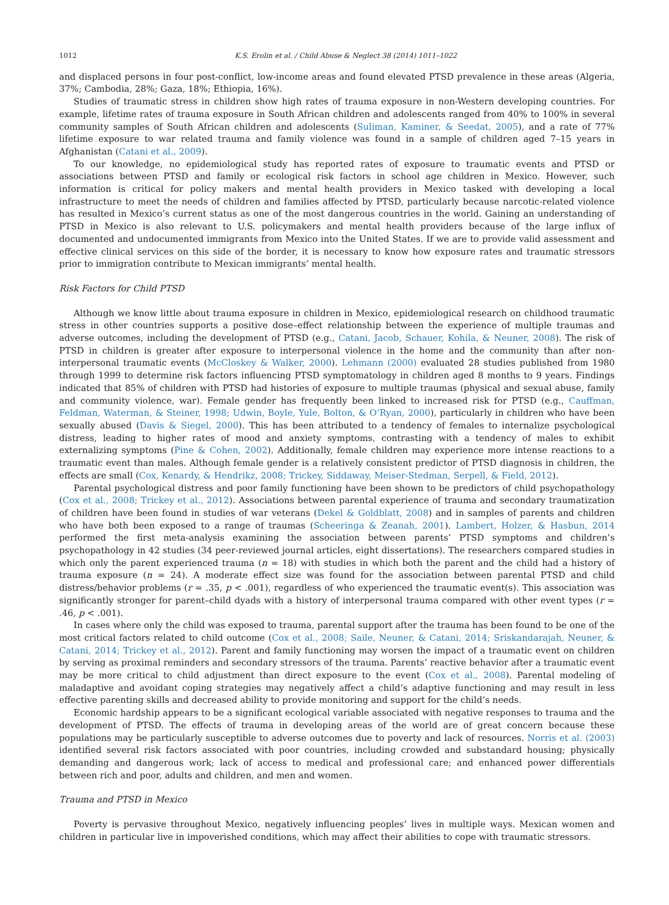1012 K.S. Erolin et al. / Child Abuse & Neglect 38 (2014) 1011–1022
and displaced persons in four post-conflict, low-income areas and found elevated PTSD prevalence in these areas (Algeria, 37%; Cambodia, 28%; Gaza, 18%; Ethiopia, 16%).
Studies of traumatic stress in children show high rates of trauma exposure in non-Western developing countries. For example, lifetime rates of trauma exposure in South African children and adolescents ranged from 40% to 100% in several community samples of South African children and adolescents (Suliman, Kaminer, & Seedat, 2005), and a rate of 77% lifetime exposure to war related trauma and family violence was found in a sample of children aged 7–15 years in Afghanistan (Catani et al., 2009).
To our knowledge, no epidemiological study has reported rates of exposure to traumatic events and PTSD or associations between PTSD and family or ecological risk factors in school age children in Mexico. However, such information is critical for policy makers and mental health providers in Mexico tasked with developing a local infrastructure to meet the needs of children and families affected by PTSD, particularly because narcotic-related violence has resulted in Mexico’s current status as one of the most dangerous countries in the world. Gaining an understanding of PTSD in Mexico is also relevant to U.S. policymakers and mental health providers because of the large influx of documented and undocumented immigrants from Mexico into the United States. If we are to provide valid assessment and effective clinical services on this side of the border, it is necessary to know how exposure rates and traumatic stressors prior to immigration contribute to Mexican immigrants’ mental health.
Risk Factors for Child PTSD
Although we know little about trauma exposure in children in Mexico, epidemiological research on childhood traumatic stress in other countries supports a positive dose–effect relationship between the experience of multiple traumas and adverse outcomes, including the development of PTSD (e.g., Catani, Jacob, Schauer, Kohila, & Neuner, 2008). The risk of PTSD in children is greater after exposure to interpersonal violence in the home and the community than after non-interpersonal traumatic events (McCloskey & Walker, 2000). Lehmann (2000) evaluated 28 studies published from 1980 through 1999 to determine risk factors influencing PTSD symptomatology in children aged 8 months to 9 years. Findings indicated that 85% of children with PTSD had histories of exposure to multiple traumas (physical and sexual abuse, family and community violence, war). Female gender has frequently been linked to increased risk for PTSD (e.g., Cauffman, Feldman, Waterman, & Steiner, 1998; Udwin, Boyle, Yule, Bolton, & O’Ryan, 2000), particularly in children who have been sexually abused (Davis & Siegel, 2000). This has been attributed to a tendency of females to internalize psychological distress, leading to higher rates of mood and anxiety symptoms, contrasting with a tendency of males to exhibit externalizing symptoms (Pine & Cohen, 2002). Additionally, female children may experience more intense reactions to a traumatic event than males. Although female gender is a relatively consistent predictor of PTSD diagnosis in children, the effects are small (Cox, Kenardy, & Hendrikz, 2008; Trickey, Siddaway, Meiser-Stedman, Serpell, & Field, 2012).
Parental psychological distress and poor family functioning have been shown to be predictors of child psychopathology (Cox et al., 2008; Trickey et al., 2012). Associations between parental experience of trauma and secondary traumatization of children have been found in studies of war veterans (Dekel & Goldblatt, 2008) and in samples of parents and children who have both been exposed to a range of traumas (Scheeringa & Zeanah, 2001). Lambert, Holzer, & Hasbun, 2014 performed the first meta-analysis examining the association between parents’ PTSD symptoms and children’s psychopathology in 42 studies (34 peer-reviewed journal articles, eight dissertations). The researchers compared studies in which only the parent experienced trauma (n = 18) with studies in which both the parent and the child had a history of trauma exposure (n = 24). A moderate effect size was found for the association between parental PTSD and child distress/behavior problems (r = .35, p < .001), regardless of who experienced the traumatic event(s). This association was significantly stronger for parent–child dyads with a history of interpersonal trauma compared with other event types (r = .46, p < .001).
In cases where only the child was exposed to trauma, parental support after the trauma has been found to be one of the most critical factors related to child outcome (Cox et al., 2008; Saile, Neuner, & Catani, 2014; Sriskandarajah, Neuner, & Catani, 2014; Trickey et al., 2012). Parent and family functioning may worsen the impact of a traumatic event on children by serving as proximal reminders and secondary stressors of the trauma. Parents’ reactive behavior after a traumatic event may be more critical to child adjustment than direct exposure to the event (Cox et al., 2008). Parental modeling of maladaptive and avoidant coping strategies may negatively affect a child’s adaptive functioning and may result in less effective parenting skills and decreased ability to provide monitoring and support for the child’s needs.
Economic hardship appears to be a significant ecological variable associated with negative responses to trauma and the development of PTSD. The effects of trauma in developing areas of the world are of great concern because these populations may be particularly susceptible to adverse outcomes due to poverty and lack of resources. Norris et al. (2003) identified several risk factors associated with poor countries, including crowded and substandard housing; physically demanding and dangerous work; lack of access to medical and professional care; and enhanced power differentials between rich and poor, adults and children, and men and women.
Trauma and PTSD in Mexico
Poverty is pervasive throughout Mexico, negatively influencing peoples’ lives in multiple ways. Mexican women and children in particular live in impoverished conditions, which may affect their abilities to cope with traumatic stressors.